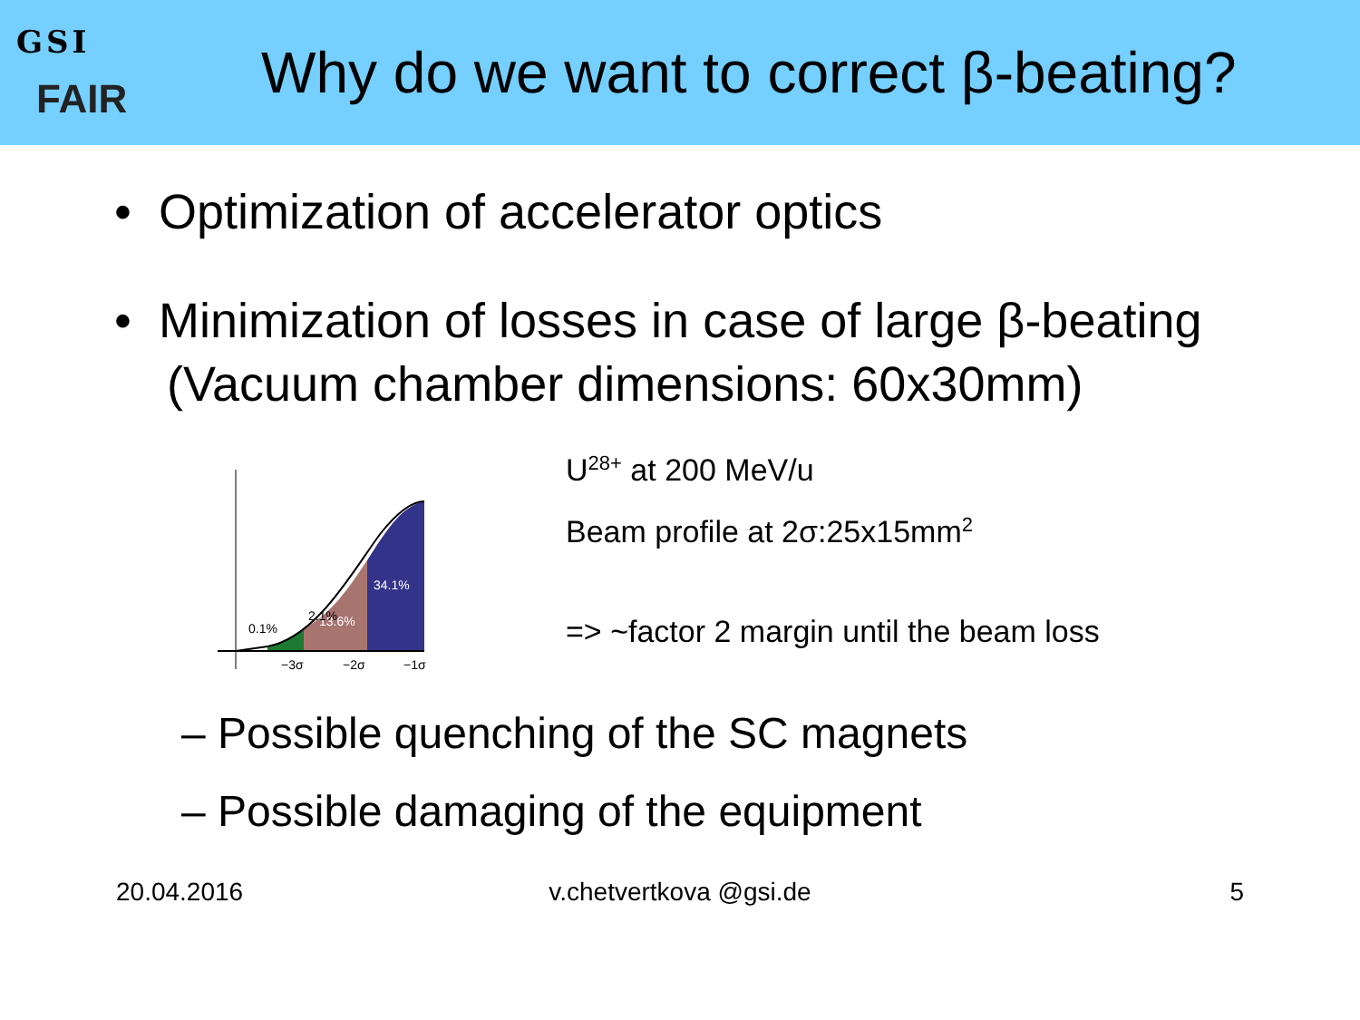GSI
FAIR
Why do we want to correct β-beating?
• Optimization of accelerator optics
• Minimization of losses in case of large β-beating (Vacuum chamber dimensions: 60x30mm)
34.1%
13.6%
2.1%
0.1%
−3σ
−2σ
−1σ
U<sup>28+</sup> at 200 MeV/u
Beam profile at 2σ:25x15mm<sup>2</sup>
=> ~factor 2 margin until the beam loss
– Possible quenching of the SC magnets
– Possible damaging of the equipment
20.04.2016 v.chetvertkova @gsi.de 5